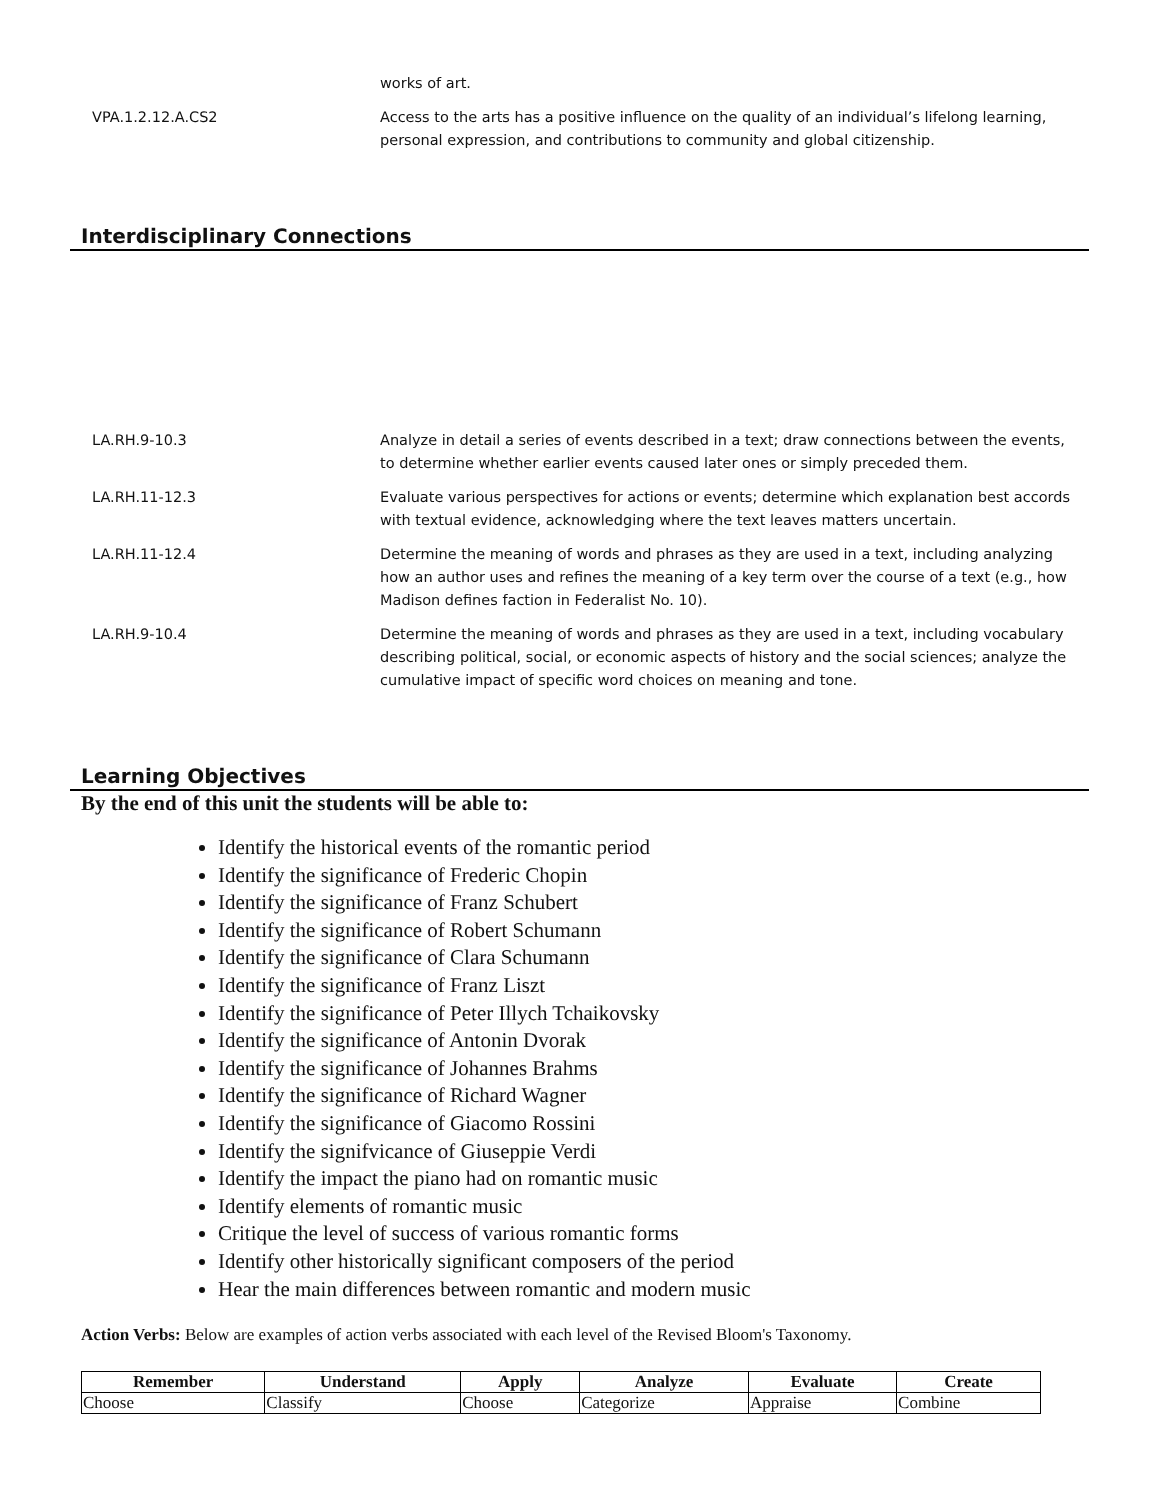works of art.
VPA.1.2.12.A.CS2 Access to the arts has a positive influence on the quality of an individual’s lifelong learning, personal expression, and contributions to community and global citizenship.
Interdisciplinary Connections
LA.RH.9-10.3 Analyze in detail a series of events described in a text; draw connections between the events, to determine whether earlier events caused later ones or simply preceded them.
LA.RH.11-12.3 Evaluate various perspectives for actions or events; determine which explanation best accords with textual evidence, acknowledging where the text leaves matters uncertain.
LA.RH.11-12.4 Determine the meaning of words and phrases as they are used in a text, including analyzing how an author uses and refines the meaning of a key term over the course of a text (e.g., how Madison defines faction in Federalist No. 10).
LA.RH.9-10.4 Determine the meaning of words and phrases as they are used in a text, including vocabulary describing political, social, or economic aspects of history and the social sciences; analyze the cumulative impact of specific word choices on meaning and tone.
Learning Objectives
By the end of this unit the students will be able to:
Identify the historical events of the romantic period
Identify the significance of Frederic Chopin
Identify the significance of Franz Schubert
Identify the significance of Robert Schumann
Identify the significance of Clara Schumann
Identify the significance of Franz Liszt
Identify the significance of Peter Illych Tchaikovsky
Identify the significance of Antonin Dvorak
Identify the significance of Johannes Brahms
Identify the significance of Richard Wagner
Identify the significance of Giacomo Rossini
Identify the signifvicance of Giuseppie Verdi
Identify the impact the piano had on romantic music
Identify elements of romantic music
Critique the level of success of various romantic forms
Identify other historically significant composers of the period
Hear the main differences between romantic and modern music
Action Verbs: Below are examples of action verbs associated with each level of the Revised Bloom's Taxonomy.
| Remember | Understand | Apply | Analyze | Evaluate | Create |
| --- | --- | --- | --- | --- | --- |
| Choose | Classify | Choose | Categorize | Appraise | Combine |